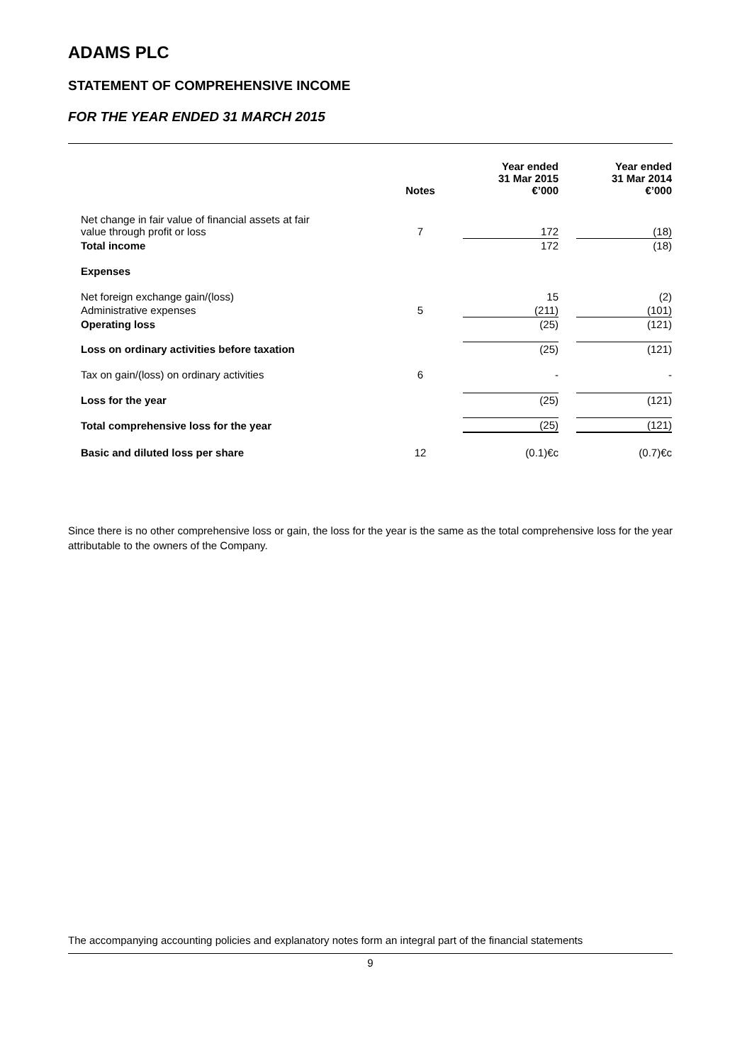ADAMS PLC
STATEMENT OF COMPREHENSIVE INCOME
FOR THE YEAR ENDED 31 MARCH 2015
| | Notes | | Year ended 31 Mar 2015 €’000 | | Year ended 31 Mar 2014 €’000 |
| --- | --- | --- | --- | --- | --- |
| Net change in fair value of financial assets at fair value through profit or loss | 7 | | 172 | | (18) |
| Total income | | | 172 | | (18) |
| Expenses | | | | | |
| Net foreign exchange gain/(loss) | | | 15 | | (2) |
| Administrative expenses | 5 | | (211) | | (101) |
| Operating loss | | | (25) | | (121) |
| Loss on ordinary activities before taxation | | | (25) | | (121) |
| Tax on gain/(loss) on ordinary activities | 6 | | - | | - |
| Loss for the year | | | (25) | | (121) |
| Total comprehensive loss for the year | | | (25) | | (121) |
| Basic and diluted loss per share | 12 | | (0.1)€c | | (0.7)€c |
Since there is no other comprehensive loss or gain, the loss for the year is the same as the total comprehensive loss for the year attributable to the owners of the Company.
The accompanying accounting policies and explanatory notes form an integral part of the financial statements
9